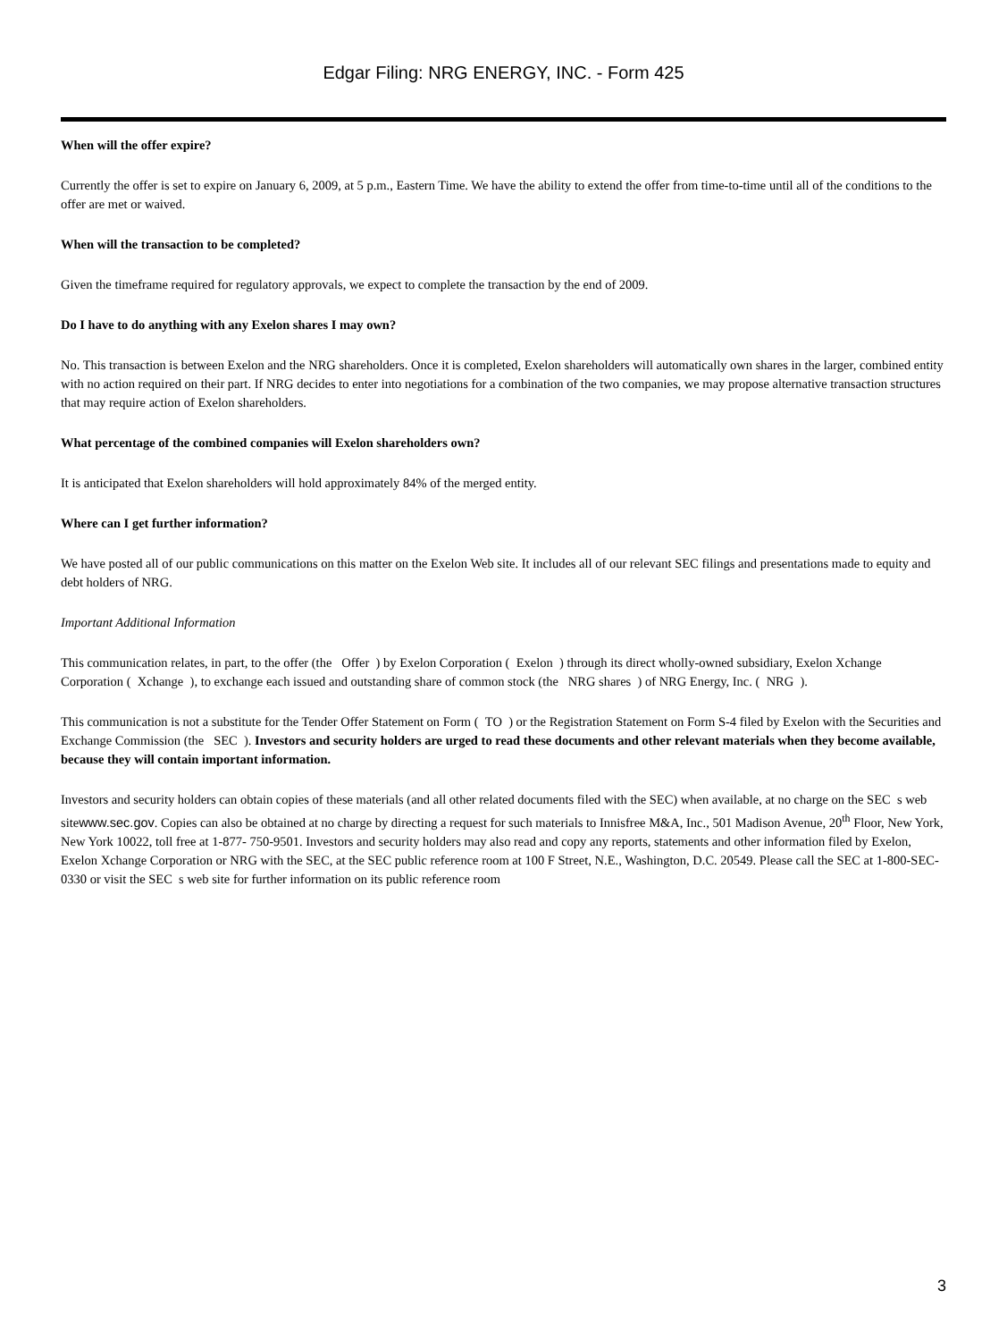Edgar Filing: NRG ENERGY, INC. - Form 425
When will the offer expire?
Currently the offer is set to expire on January 6, 2009, at 5 p.m., Eastern Time. We have the ability to extend the offer from time-to-time until all of the conditions to the offer are met or waived.
When will the transaction to be completed?
Given the timeframe required for regulatory approvals, we expect to complete the transaction by the end of 2009.
Do I have to do anything with any Exelon shares I may own?
No. This transaction is between Exelon and the NRG shareholders. Once it is completed, Exelon shareholders will automatically own shares in the larger, combined entity with no action required on their part. If NRG decides to enter into negotiations for a combination of the two companies, we may propose alternative transaction structures that may require action of Exelon shareholders.
What percentage of the combined companies will Exelon shareholders own?
It is anticipated that Exelon shareholders will hold approximately 84% of the merged entity.
Where can I get further information?
We have posted all of our public communications on this matter on the Exelon Web site. It includes all of our relevant SEC filings and presentations made to equity and debt holders of NRG.
Important Additional Information
This communication relates, in part, to the offer (the Offer ) by Exelon Corporation ( Exelon ) through its direct wholly-owned subsidiary, Exelon Xchange Corporation ( Xchange ), to exchange each issued and outstanding share of common stock (the NRG shares ) of NRG Energy, Inc. ( NRG ).
This communication is not a substitute for the Tender Offer Statement on Form ( TO ) or the Registration Statement on Form S-4 filed by Exelon with the Securities and Exchange Commission (the SEC ). Investors and security holders are urged to read these documents and other relevant materials when they become available, because they will contain important information.
Investors and security holders can obtain copies of these materials (and all other related documents filed with the SEC) when available, at no charge on the SEC s web sitewww.sec.gov. Copies can also be obtained at no charge by directing a request for such materials to Innisfree M&A, Inc., 501 Madison Avenue, 20<sup>th</sup> Floor, New York, New York 10022, toll free at 1-877- 750-9501. Investors and security holders may also read and copy any reports, statements and other information filed by Exelon, Exelon Xchange Corporation or NRG with the SEC, at the SEC public reference room at 100 F Street, N.E., Washington, D.C. 20549. Please call the SEC at 1-800-SEC-0330 or visit the SEC s web site for further information on its public reference room
3